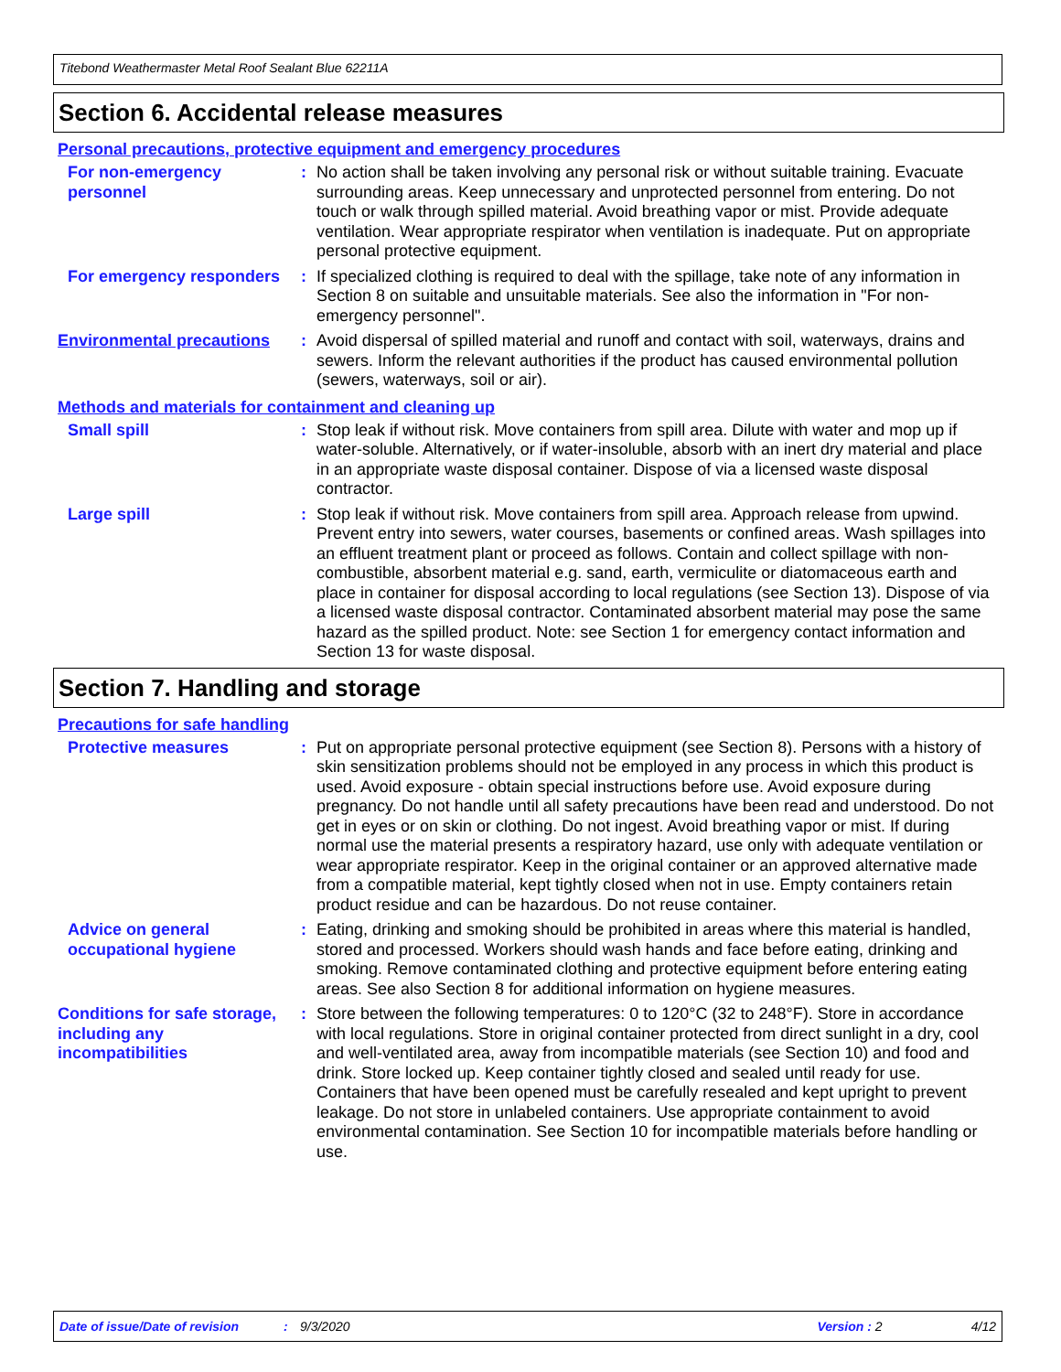Titebond Weathermaster Metal Roof Sealant Blue 62211A
Section 6. Accidental release measures
Personal precautions, protective equipment and emergency procedures
For non-emergency personnel
: No action shall be taken involving any personal risk or without suitable training. Evacuate surrounding areas. Keep unnecessary and unprotected personnel from entering. Do not touch or walk through spilled material. Avoid breathing vapor or mist. Provide adequate ventilation. Wear appropriate respirator when ventilation is inadequate. Put on appropriate personal protective equipment.
For emergency responders : If specialized clothing is required to deal with the spillage, take note of any information in Section 8 on suitable and unsuitable materials. See also the information in "For non-emergency personnel".
Environmental precautions
: Avoid dispersal of spilled material and runoff and contact with soil, waterways, drains and sewers. Inform the relevant authorities if the product has caused environmental pollution (sewers, waterways, soil or air).
Methods and materials for containment and cleaning up
Small spill : Stop leak if without risk. Move containers from spill area. Dilute with water and mop up if water-soluble. Alternatively, or if water-insoluble, absorb with an inert dry material and place in an appropriate waste disposal container. Dispose of via a licensed waste disposal contractor.
Large spill : Stop leak if without risk. Move containers from spill area. Approach release from upwind. Prevent entry into sewers, water courses, basements or confined areas. Wash spillages into an effluent treatment plant or proceed as follows. Contain and collect spillage with non-combustible, absorbent material e.g. sand, earth, vermiculite or diatomaceous earth and place in container for disposal according to local regulations (see Section 13). Dispose of via a licensed waste disposal contractor. Contaminated absorbent material may pose the same hazard as the spilled product. Note: see Section 1 for emergency contact information and Section 13 for waste disposal.
Section 7. Handling and storage
Precautions for safe handling
Protective measures : Put on appropriate personal protective equipment (see Section 8). Persons with a history of skin sensitization problems should not be employed in any process in which this product is used. Avoid exposure - obtain special instructions before use. Avoid exposure during pregnancy. Do not handle until all safety precautions have been read and understood. Do not get in eyes or on skin or clothing. Do not ingest. Avoid breathing vapor or mist. If during normal use the material presents a respiratory hazard, use only with adequate ventilation or wear appropriate respirator. Keep in the original container or an approved alternative made from a compatible material, kept tightly closed when not in use. Empty containers retain product residue and can be hazardous. Do not reuse container.
Advice on general occupational hygiene
: Eating, drinking and smoking should be prohibited in areas where this material is handled, stored and processed. Workers should wash hands and face before eating, drinking and smoking. Remove contaminated clothing and protective equipment before entering eating areas. See also Section 8 for additional information on hygiene measures.
Conditions for safe storage, including any incompatibilities
: Store between the following temperatures: 0 to 120°C (32 to 248°F). Store in accordance with local regulations. Store in original container protected from direct sunlight in a dry, cool and well-ventilated area, away from incompatible materials (see Section 10) and food and drink. Store locked up. Keep container tightly closed and sealed until ready for use. Containers that have been opened must be carefully resealed and kept upright to prevent leakage. Do not store in unlabeled containers. Use appropriate containment to avoid environmental contamination. See Section 10 for incompatible materials before handling or use.
Date of issue/Date of revision: 9/3/2020 Version : 2 4/12